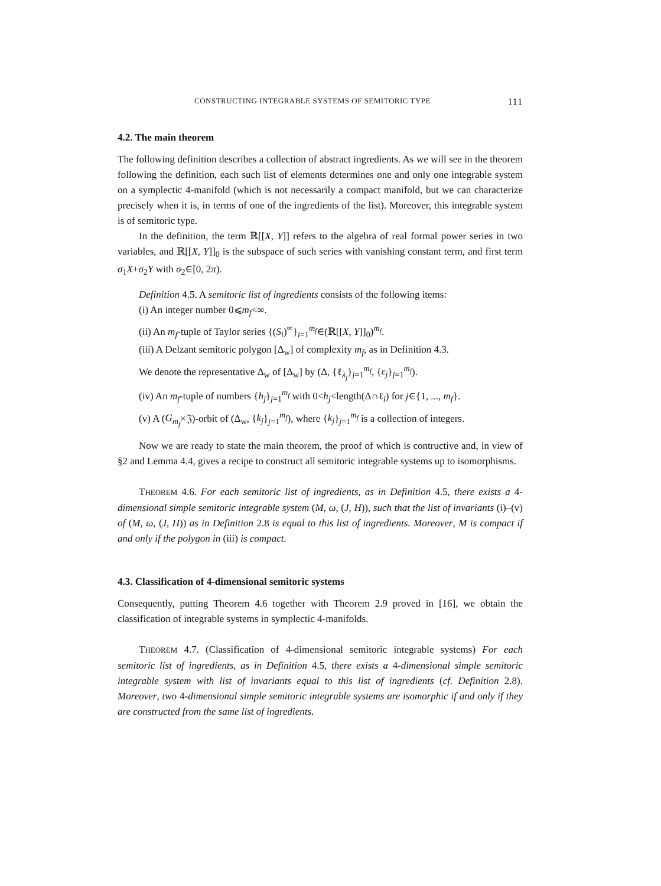CONSTRUCTING INTEGRABLE SYSTEMS OF SEMITORIC TYPE 111
4.2. The main theorem
The following definition describes a collection of abstract ingredients. As we will see in the theorem following the definition, each such list of elements determines one and only one integrable system on a symplectic 4-manifold (which is not necessarily a compact manifold, but we can characterize precisely when it is, in terms of one of the ingredients of the list). Moreover, this integrable system is of semitoric type.
In the definition, the term ℝ[[X, Y]] refers to the algebra of real formal power series in two variables, and ℝ[[X, Y]]<sub>0</sub> is the subspace of such series with vanishing constant term, and first term σ<sub>1</sub>X+σ<sub>2</sub>Y with σ<sub>2</sub>∈[0, 2π).
Definition 4.5. A semitoric list of ingredients consists of the following items:
(i) An integer number 0⩽m<sub>f</sub><∞.
(ii) An m<sub>f</sub>-tuple of Taylor series {(S<sub>i</sub>)<sup>∞</sup>}<sub>i=1</sub><sup>m<sub>f</sub></sup>∈(ℝ[[X, Y]]<sub>0</sub>)<sup>m<sub>f</sub></sup>.
(iii) A Delzant semitoric polygon [Δ<sub>w</sub>] of complexity m<sub>f</sub>, as in Definition 4.3.
We denote the representative Δ<sub>w</sub> of [Δ<sub>w</sub>] by (Δ, {ℓ<sub>λ<sub>j</sub></sub>}<sub>j=1</sub><sup>m<sub>f</sub></sup>, {ε<sub>j</sub>}<sub>j=1</sub><sup>m<sub>f</sub></sup>).
(iv) An m<sub>f</sub>-tuple of numbers {h<sub>j</sub>}<sub>j=1</sub><sup>m<sub>f</sub></sup> with 0<h<sub>j</sub><length(Δ∩ℓ<sub>i</sub>) for j∈{1, ..., m<sub>f</sub>}.
(v) A (G<sub>m<sub>f</sub></sub>×𝔍)-orbit of (Δ<sub>w</sub>, {k<sub>j</sub>}<sub>j=1</sub><sup>m<sub>f</sub></sup>), where {k<sub>j</sub>}<sub>j=1</sub><sup>m<sub>f</sub></sup> is a collection of integers.
Now we are ready to state the main theorem, the proof of which is contructive and, in view of §2 and Lemma 4.4, gives a recipe to construct all semitoric integrable systems up to isomorphisms.
THEOREM 4.6. For each semitoric list of ingredients, as in Definition 4.5, there exists a 4-dimensional simple semitoric integrable system (M, ω, (J, H)), such that the list of invariants (i)–(v) of (M, ω, (J, H)) as in Definition 2.8 is equal to this list of ingredients. Moreover, M is compact if and only if the polygon in (iii) is compact.
4.3. Classification of 4-dimensional semitoric systems
Consequently, putting Theorem 4.6 together with Theorem 2.9 proved in [16], we obtain the classification of integrable systems in symplectic 4-manifolds.
THEOREM 4.7. (Classification of 4-dimensional semitoric integrable systems) For each semitoric list of ingredients, as in Definition 4.5, there exists a 4-dimensional simple semitoric integrable system with list of invariants equal to this list of ingredients (cf. Definition 2.8). Moreover, two 4-dimensional simple semitoric integrable systems are isomorphic if and only if they are constructed from the same list of ingredients.